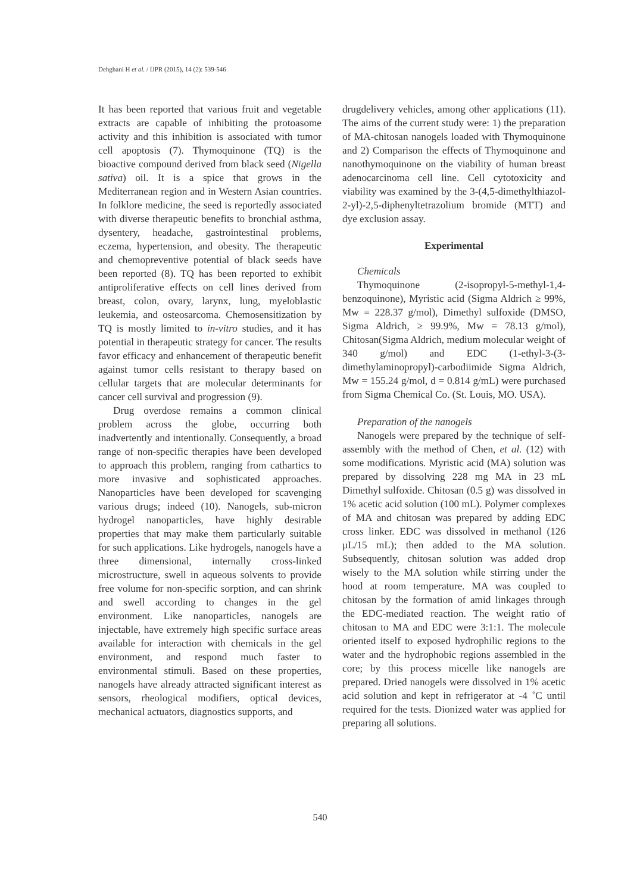Dehghani H et al. / IJPR (2015), 14 (2): 539-546
It has been reported that various fruit and vegetable extracts are capable of inhibiting the protoasome activity and this inhibition is associated with tumor cell apoptosis (7). Thymoquinone (TQ) is the bioactive compound derived from black seed (Nigella sativa) oil. It is a spice that grows in the Mediterranean region and in Western Asian countries. In folklore medicine, the seed is reportedly associated with diverse therapeutic benefits to bronchial asthma, dysentery, headache, gastrointestinal problems, eczema, hypertension, and obesity. The therapeutic and chemopreventive potential of black seeds have been reported (8). TQ has been reported to exhibit antiproliferative effects on cell lines derived from breast, colon, ovary, larynx, lung, myeloblastic leukemia, and osteosarcoma. Chemosensitization by TQ is mostly limited to in-vitro studies, and it has potential in therapeutic strategy for cancer. The results favor efficacy and enhancement of therapeutic benefit against tumor cells resistant to therapy based on cellular targets that are molecular determinants for cancer cell survival and progression (9).
Drug overdose remains a common clinical problem across the globe, occurring both inadvertently and intentionally. Consequently, a broad range of non-specific therapies have been developed to approach this problem, ranging from cathartics to more invasive and sophisticated approaches. Nanoparticles have been developed for scavenging various drugs; indeed (10). Nanogels, sub-micron hydrogel nanoparticles, have highly desirable properties that may make them particularly suitable for such applications. Like hydrogels, nanogels have a three dimensional, internally cross-linked microstructure, swell in aqueous solvents to provide free volume for non-specific sorption, and can shrink and swell according to changes in the gel environment. Like nanoparticles, nanogels are injectable, have extremely high specific surface areas available for interaction with chemicals in the gel environment, and respond much faster to environmental stimuli. Based on these properties, nanogels have already attracted significant interest as sensors, rheological modifiers, optical devices, mechanical actuators, diagnostics supports, and
drugdelivery vehicles, among other applications (11). The aims of the current study were: 1) the preparation of MA-chitosan nanogels loaded with Thymoquinone and 2) Comparison the effects of Thymoquinone and nanothymoquinone on the viability of human breast adenocarcinoma cell line. Cell cytotoxicity and viability was examined by the 3-(4,5-dimethylthiazol-2-yl)-2,5-diphenyltetrazolium bromide (MTT) and dye exclusion assay.
Experimental
Chemicals
Thymoquinone (2-isopropyl-5-methyl-1,4-benzoquinone), Myristic acid (Sigma Aldrich ≥ 99%, Mw = 228.37 g/mol), Dimethyl sulfoxide (DMSO, Sigma Aldrich, ≥ 99.9%, Mw = 78.13 g/mol), Chitosan(Sigma Aldrich, medium molecular weight of 340 g/mol) and EDC (1-ethyl-3-(3-dimethylaminopropyl)-carbodiimide Sigma Aldrich, Mw = 155.24 g/mol, d = 0.814 g/mL) were purchased from Sigma Chemical Co. (St. Louis, MO. USA).
Preparation of the nanogels
Nanogels were prepared by the technique of self-assembly with the method of Chen, et al. (12) with some modifications. Myristic acid (MA) solution was prepared by dissolving 228 mg MA in 23 mL Dimethyl sulfoxide. Chitosan (0.5 g) was dissolved in 1% acetic acid solution (100 mL). Polymer complexes of MA and chitosan was prepared by adding EDC cross linker. EDC was dissolved in methanol (126 μL/15 mL); then added to the MA solution. Subsequently, chitosan solution was added drop wisely to the MA solution while stirring under the hood at room temperature. MA was coupled to chitosan by the formation of amid linkages through the EDC-mediated reaction. The weight ratio of chitosan to MA and EDC were 3:1:1. The molecule oriented itself to exposed hydrophilic regions to the water and the hydrophobic regions assembled in the core; by this process micelle like nanogels are prepared. Dried nanogels were dissolved in 1% acetic acid solution and kept in refrigerator at -4 ˚C until required for the tests. Dionized water was applied for preparing all solutions.
540